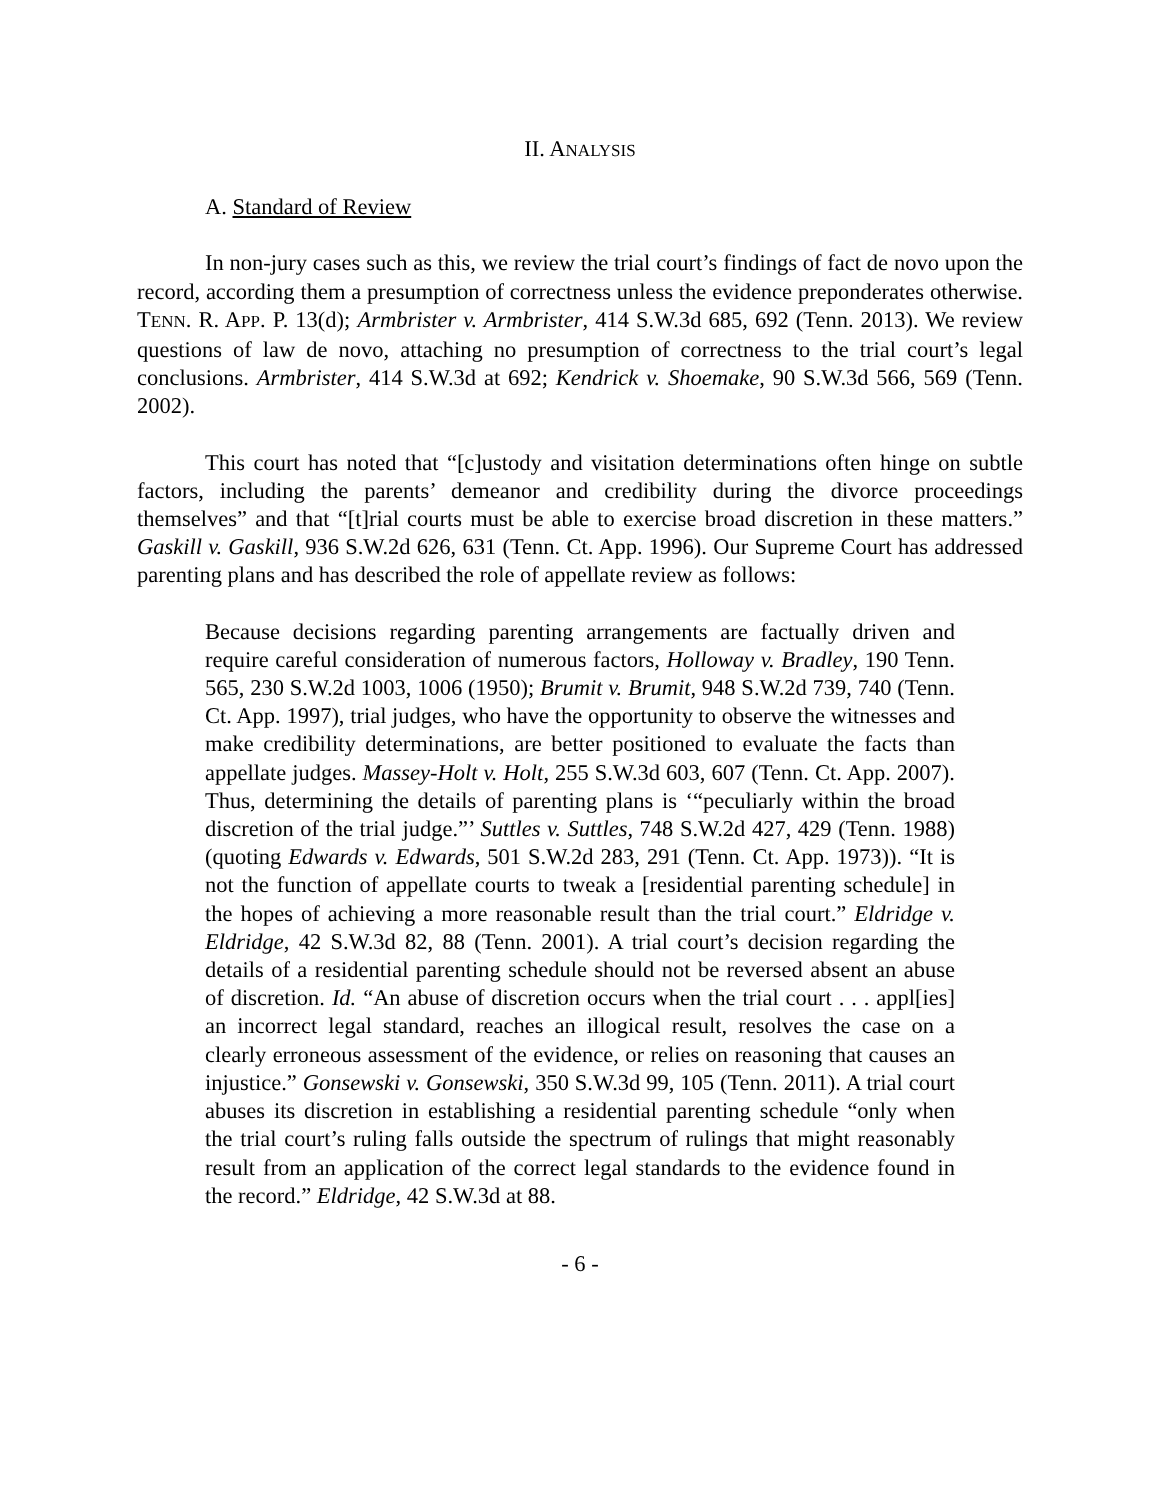II. ANALYSIS
A. Standard of Review
In non-jury cases such as this, we review the trial court’s findings of fact de novo upon the record, according them a presumption of correctness unless the evidence preponderates otherwise. TENN. R. APP. P. 13(d); Armbrister v. Armbrister, 414 S.W.3d 685, 692 (Tenn. 2013). We review questions of law de novo, attaching no presumption of correctness to the trial court’s legal conclusions. Armbrister, 414 S.W.3d at 692; Kendrick v. Shoemake, 90 S.W.3d 566, 569 (Tenn. 2002).
This court has noted that “[c]ustody and visitation determinations often hinge on subtle factors, including the parents’ demeanor and credibility during the divorce proceedings themselves” and that “[t]rial courts must be able to exercise broad discretion in these matters.” Gaskill v. Gaskill, 936 S.W.2d 626, 631 (Tenn. Ct. App. 1996). Our Supreme Court has addressed parenting plans and has described the role of appellate review as follows:
Because decisions regarding parenting arrangements are factually driven and require careful consideration of numerous factors, Holloway v. Bradley, 190 Tenn. 565, 230 S.W.2d 1003, 1006 (1950); Brumit v. Brumit, 948 S.W.2d 739, 740 (Tenn. Ct. App. 1997), trial judges, who have the opportunity to observe the witnesses and make credibility determinations, are better positioned to evaluate the facts than appellate judges. Massey-Holt v. Holt, 255 S.W.3d 603, 607 (Tenn. Ct. App. 2007). Thus, determining the details of parenting plans is ‘“peculiarly within the broad discretion of the trial judge.”’ Suttles v. Suttles, 748 S.W.2d 427, 429 (Tenn. 1988) (quoting Edwards v. Edwards, 501 S.W.2d 283, 291 (Tenn. Ct. App. 1973)). “It is not the function of appellate courts to tweak a [residential parenting schedule] in the hopes of achieving a more reasonable result than the trial court.” Eldridge v. Eldridge, 42 S.W.3d 82, 88 (Tenn. 2001). A trial court’s decision regarding the details of a residential parenting schedule should not be reversed absent an abuse of discretion. Id. “An abuse of discretion occurs when the trial court . . . appl[ies] an incorrect legal standard, reaches an illogical result, resolves the case on a clearly erroneous assessment of the evidence, or relies on reasoning that causes an injustice.” Gonsewski v. Gonsewski, 350 S.W.3d 99, 105 (Tenn. 2011). A trial court abuses its discretion in establishing a residential parenting schedule “only when the trial court’s ruling falls outside the spectrum of rulings that might reasonably result from an application of the correct legal standards to the evidence found in the record.” Eldridge, 42 S.W.3d at 88.
- 6 -